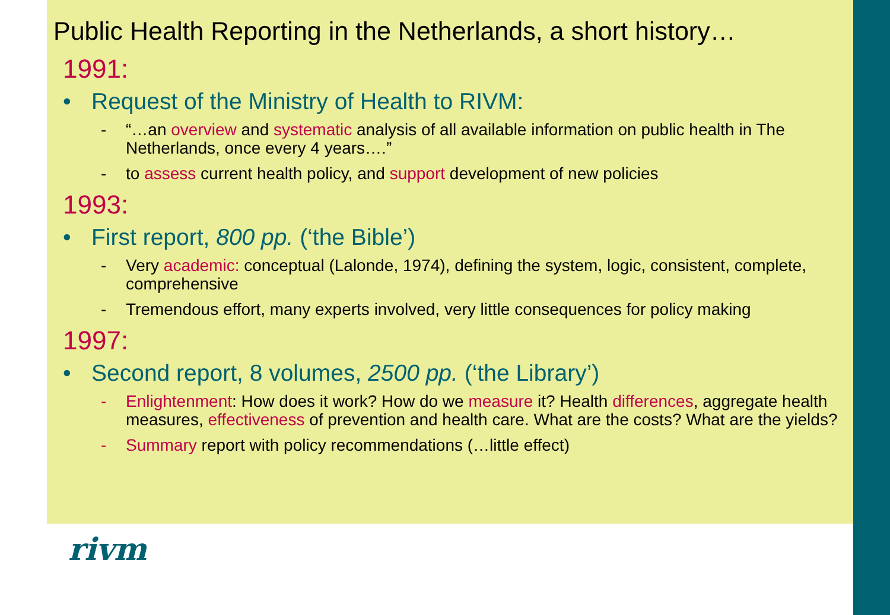Public Health Reporting in the Netherlands, a short history…
1991:
• Request of the Ministry of Health to RIVM:
- “…an overview and systematic analysis of all available information on public health in The Netherlands, once every 4 years….”
- to assess current health policy, and support development of new policies
1993:
• First report, 800 pp. (‘the Bible’)
- Very academic: conceptual (Lalonde, 1974), defining the system, logic, consistent, complete, comprehensive
- Tremendous effort, many experts involved, very little consequences for policy making
1997:
• Second report, 8 volumes, 2500 pp. (‘the Library’)
- Enlightenment: How does it work? How do we measure it? Health differences, aggregate health measures, effectiveness of prevention and health care. What are the costs? What are the yields?
- Summary report with policy recommendations (…little effect)
rivm